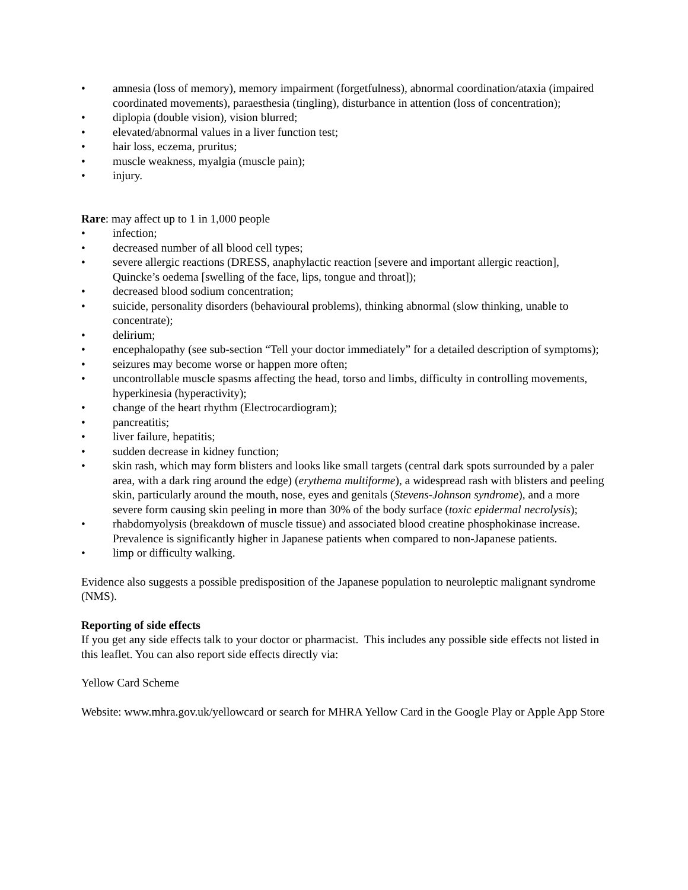• amnesia (loss of memory), memory impairment (forgetfulness), abnormal coordination/ataxia (impaired coordinated movements), paraesthesia (tingling), disturbance in attention (loss of concentration);
• diplopia (double vision), vision blurred;
• elevated/abnormal values in a liver function test;
• hair loss, eczema, pruritus;
• muscle weakness, myalgia (muscle pain);
• injury.
Rare: may affect up to 1 in 1,000 people
• infection;
• decreased number of all blood cell types;
• severe allergic reactions (DRESS, anaphylactic reaction [severe and important allergic reaction], Quincke’s oedema [swelling of the face, lips, tongue and throat]);
• decreased blood sodium concentration;
• suicide, personality disorders (behavioural problems), thinking abnormal (slow thinking, unable to concentrate);
• delirium;
• encephalopathy (see sub-section “Tell your doctor immediately” for a detailed description of symptoms);
• seizures may become worse or happen more often;
• uncontrollable muscle spasms affecting the head, torso and limbs, difficulty in controlling movements, hyperkinesia (hyperactivity);
• change of the heart rhythm (Electrocardiogram);
• pancreatitis;
• liver failure, hepatitis;
• sudden decrease in kidney function;
• skin rash, which may form blisters and looks like small targets (central dark spots surrounded by a paler area, with a dark ring around the edge) (erythema multiforme), a widespread rash with blisters and peeling skin, particularly around the mouth, nose, eyes and genitals (Stevens-Johnson syndrome), and a more severe form causing skin peeling in more than 30% of the body surface (toxic epidermal necrolysis);
• rhabdomyolysis (breakdown of muscle tissue) and associated blood creatine phosphokinase increase. Prevalence is significantly higher in Japanese patients when compared to non-Japanese patients.
• limp or difficulty walking.
Evidence also suggests a possible predisposition of the Japanese population to neuroleptic malignant syndrome (NMS).
Reporting of side effects
If you get any side effects talk to your doctor or pharmacist. This includes any possible side effects not listed in this leaflet. You can also report side effects directly via:
Yellow Card Scheme
Website: www.mhra.gov.uk/yellowcard or search for MHRA Yellow Card in the Google Play or Apple App Store